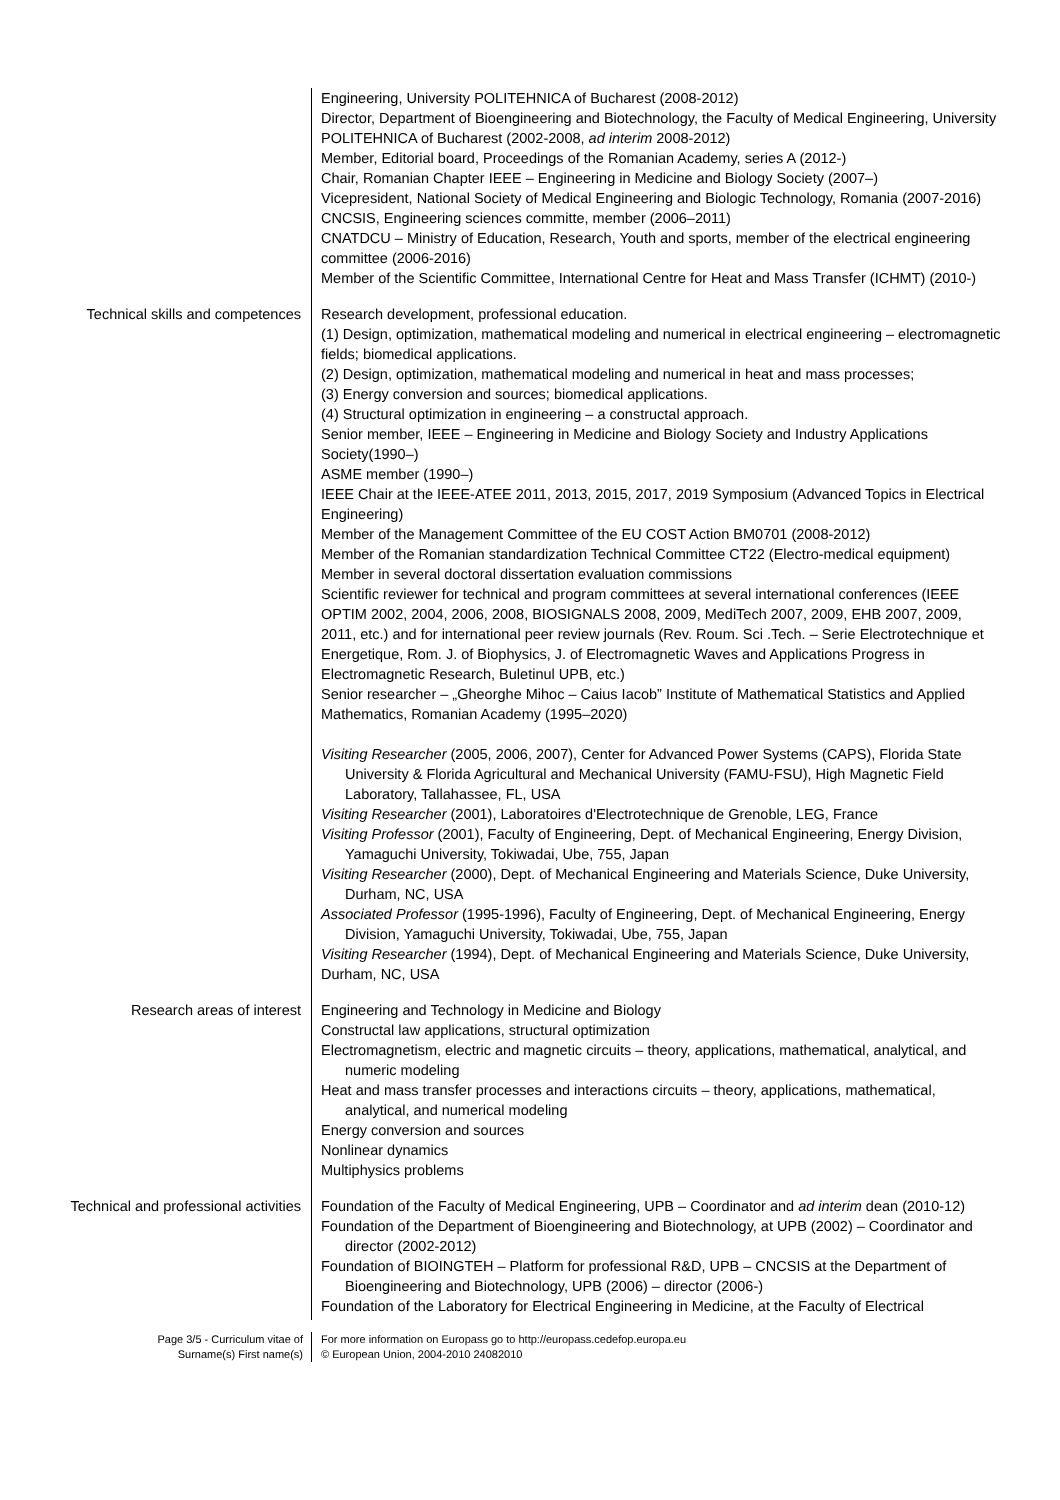Engineering, University POLITEHNICA of Bucharest (2008-2012)
Director, Department of Bioengineering and Biotechnology, the Faculty of Medical Engineering, University POLITEHNICA of Bucharest (2002-2008, ad interim 2008-2012)
Member, Editorial board, Proceedings of the Romanian Academy, series A (2012-)
Chair, Romanian Chapter IEEE – Engineering in Medicine and Biology Society (2007–)
Vicepresident, National Society of Medical Engineering and Biologic Technology, Romania (2007-2016)
CNCSIS, Engineering sciences committe, member (2006–2011)
CNATDCU – Ministry of Education, Research, Youth and sports, member of the electrical engineering committee (2006-2016)
Member of the Scientific Committee, International Centre for Heat and Mass Transfer (ICHMT) (2010-)
Technical skills and competences Research development, professional education.
(1) Design, optimization, mathematical modeling and numerical in electrical engineering – electromagnetic fields; biomedical applications.
(2) Design, optimization, mathematical modeling and numerical in heat and mass processes;
(3) Energy conversion and sources; biomedical applications.
(4) Structural optimization in engineering – a constructal approach.
Senior member, IEEE – Engineering in Medicine and Biology Society and Industry Applications Society(1990–)
ASME member (1990–)
IEEE Chair at the IEEE-ATEE 2011, 2013, 2015, 2017, 2019 Symposium (Advanced Topics in Electrical Engineering)
Member of the Management Committee of the EU COST Action BM0701 (2008-2012)
Member of the Romanian standardization Technical Committee CT22 (Electro-medical equipment)
Member in several doctoral dissertation evaluation commissions
Scientific reviewer for technical and program committees at several international conferences (IEEE OPTIM 2002, 2004, 2006, 2008, BIOSIGNALS 2008, 2009, MediTech 2007, 2009, EHB 2007, 2009, 2011, etc.) and for international peer review journals (Rev. Roum. Sci .Tech. – Serie Electrotechnique et Energetique, Rom. J. of Biophysics, J. of Electromagnetic Waves and Applications Progress in Electromagnetic Research, Buletinul UPB, etc.)
Senior researcher – „Gheorghe Mihoc – Caius Iacob” Institute of Mathematical Statistics and Applied Mathematics, Romanian Academy (1995–2020)
Visiting Researcher (2005, 2006, 2007), Center for Advanced Power Systems (CAPS), Florida State University & Florida Agricultural and Mechanical University (FAMU-FSU), High Magnetic Field Laboratory, Tallahassee, FL, USA
Visiting Researcher (2001), Laboratoires d'Electrotechnique de Grenoble, LEG, France
Visiting Professor (2001), Faculty of Engineering, Dept. of Mechanical Engineering, Energy Division, Yamaguchi University, Tokiwadai, Ube, 755, Japan
Visiting Researcher (2000), Dept. of Mechanical Engineering and Materials Science, Duke University, Durham, NC, USA
Associated Professor (1995-1996), Faculty of Engineering, Dept. of Mechanical Engineering, Energy Division, Yamaguchi University, Tokiwadai, Ube, 755, Japan
Visiting Researcher (1994), Dept. of Mechanical Engineering and Materials Science, Duke University, Durham, NC, USA
Research areas of interest Engineering and Technology in Medicine and Biology
Constructal law applications, structural optimization
Electromagnetism, electric and magnetic circuits – theory, applications, mathematical, analytical, and numeric modeling
Heat and mass transfer processes and interactions circuits – theory, applications, mathematical, analytical, and numerical modeling
Energy conversion and sources
Nonlinear dynamics
Multiphysics problems
Technical and professional activities
Foundation of the Faculty of Medical Engineering, UPB – Coordinator and ad interim dean (2010-12)
Foundation of the Department of Bioengineering and Biotechnology, at UPB (2002) – Coordinator and director (2002-2012)
Foundation of BIOINGTEH – Platform for professional R&D, UPB – CNCSIS at the Department of Bioengineering and Biotechnology, UPB (2006) – director (2006-)
Foundation of the Laboratory for Electrical Engineering in Medicine, at the Faculty of Electrical
Page 3/5 - Curriculum vitae of
Surname(s) First name(s)
For more information on Europass go to http://europass.cedefop.europa.eu
© European Union, 2004-2010 24082010